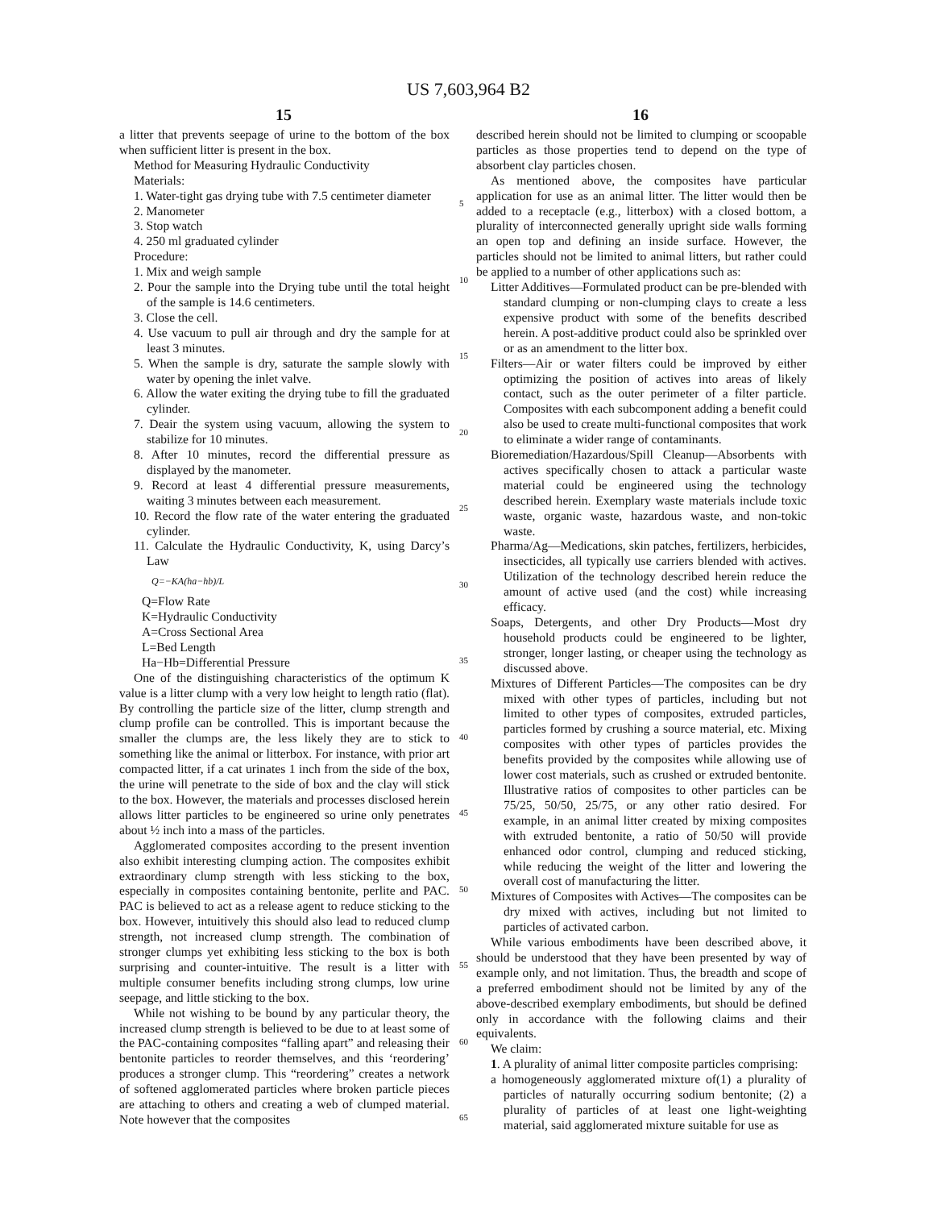US 7,603,964 B2
15 16
a litter that prevents seepage of urine to the bottom of the box when sufficient litter is present in the box.
Method for Measuring Hydraulic Conductivity
Materials:
1. Water-tight gas drying tube with 7.5 centimeter diameter
2. Manometer
3. Stop watch
4. 250 ml graduated cylinder
Procedure:
1. Mix and weigh sample
2. Pour the sample into the Drying tube until the total height of the sample is 14.6 centimeters.
3. Close the cell.
4. Use vacuum to pull air through and dry the sample for at least 3 minutes.
5. When the sample is dry, saturate the sample slowly with water by opening the inlet valve.
6. Allow the water exiting the drying tube to fill the graduated cylinder.
7. Deair the system using vacuum, allowing the system to stabilize for 10 minutes.
8. After 10 minutes, record the differential pressure as displayed by the manometer.
9. Record at least 4 differential pressure measurements, waiting 3 minutes between each measurement.
10. Record the flow rate of the water entering the graduated cylinder.
11. Calculate the Hydraulic Conductivity, K, using Darcy’s Law
Q=−KA(ha−hb)/L
Q=Flow Rate
K=Hydraulic Conductivity
A=Cross Sectional Area
L=Bed Length
Ha−Hb=Differential Pressure
One of the distinguishing characteristics of the optimum K value is a litter clump with a very low height to length ratio (flat). By controlling the particle size of the litter, clump strength and clump profile can be controlled. This is important because the smaller the clumps are, the less likely they are to stick to something like the animal or litterbox. For instance, with prior art compacted litter, if a cat urinates 1 inch from the side of the box, the urine will penetrate to the side of box and the clay will stick to the box. However, the materials and processes disclosed herein allows litter particles to be engineered so urine only penetrates about ½ inch into a mass of the particles.
Agglomerated composites according to the present invention also exhibit interesting clumping action. The composites exhibit extraordinary clump strength with less sticking to the box, especially in composites containing bentonite, perlite and PAC. PAC is believed to act as a release agent to reduce sticking to the box. However, intuitively this should also lead to reduced clump strength, not increased clump strength. The combination of stronger clumps yet exhibiting less sticking to the box is both surprising and counter-intuitive. The result is a litter with multiple consumer benefits including strong clumps, low urine seepage, and little sticking to the box.
While not wishing to be bound by any particular theory, the increased clump strength is believed to be due to at least some of the PAC-containing composites “falling apart” and releasing their bentonite particles to reorder themselves, and this ‘reordering’ produces a stronger clump. This “reordering” creates a network of softened agglomerated particles where broken particle pieces are attaching to others and creating a web of clumped material. Note however that the composites
5
10
15
20
25
30
35
40
45
50
55
60
65
described herein should not be limited to clumping or scoopable particles as those properties tend to depend on the type of absorbent clay particles chosen.
As mentioned above, the composites have particular application for use as an animal litter. The litter would then be added to a receptacle (e.g., litterbox) with a closed bottom, a plurality of interconnected generally upright side walls forming an open top and defining an inside surface. However, the particles should not be limited to animal litters, but rather could be applied to a number of other applications such as:
Litter Additives—Formulated product can be pre-blended with standard clumping or non-clumping clays to create a less expensive product with some of the benefits described herein. A post-additive product could also be sprinkled over or as an amendment to the litter box.
Filters—Air or water filters could be improved by either optimizing the position of actives into areas of likely contact, such as the outer perimeter of a filter particle. Composites with each subcomponent adding a benefit could also be used to create multi-functional composites that work to eliminate a wider range of contaminants.
Bioremediation/Hazardous/Spill Cleanup—Absorbents with actives specifically chosen to attack a particular waste material could be engineered using the technology described herein. Exemplary waste materials include toxic waste, organic waste, hazardous waste, and non-tokic waste.
Pharma/Ag—Medications, skin patches, fertilizers, herbicides, insecticides, all typically use carriers blended with actives. Utilization of the technology described herein reduce the amount of active used (and the cost) while increasing efficacy.
Soaps, Detergents, and other Dry Products—Most dry household products could be engineered to be lighter, stronger, longer lasting, or cheaper using the technology as discussed above.
Mixtures of Different Particles—The composites can be dry mixed with other types of particles, including but not limited to other types of composites, extruded particles, particles formed by crushing a source material, etc. Mixing composites with other types of particles provides the benefits provided by the composites while allowing use of lower cost materials, such as crushed or extruded bentonite. Illustrative ratios of composites to other particles can be 75/25, 50/50, 25/75, or any other ratio desired. For example, in an animal litter created by mixing composites with extruded bentonite, a ratio of 50/50 will provide enhanced odor control, clumping and reduced sticking, while reducing the weight of the litter and lowering the overall cost of manufacturing the litter.
Mixtures of Composites with Actives—The composites can be dry mixed with actives, including but not limited to particles of activated carbon.
While various embodiments have been described above, it should be understood that they have been presented by way of example only, and not limitation. Thus, the breadth and scope of a preferred embodiment should not be limited by any of the above-described exemplary embodiments, but should be defined only in accordance with the following claims and their equivalents.
We claim:
1. A plurality of animal litter composite particles comprising:
a homogeneously agglomerated mixture of(1) a plurality of particles of naturally occurring sodium bentonite; (2) a plurality of particles of at least one light-weighting material, said agglomerated mixture suitable for use as